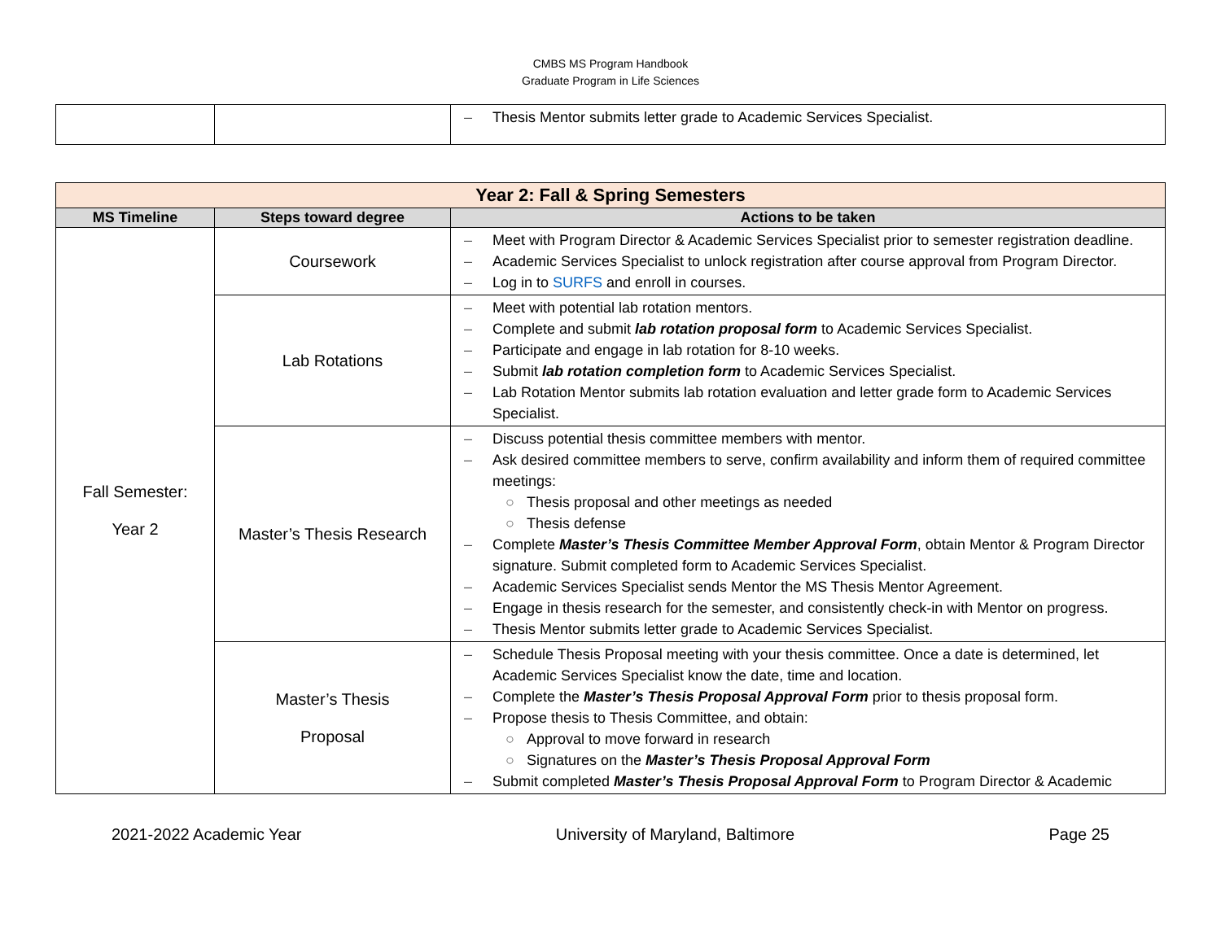CMBS MS Program Handbook
Graduate Program in Life Sciences
| | | – Thesis Mentor submits letter grade to Academic Services Specialist. |
| Year 2: Fall & Spring Semesters | | |
| MS Timeline | Steps toward degree | Actions to be taken |
| Fall Semester: Year 2 | Coursework | – Meet with Program Director & Academic Services Specialist prior to semester registration deadline. – Academic Services Specialist to unlock registration after course approval from Program Director. – Log in to SURFS and enroll in courses. |
| | Lab Rotations | – Meet with potential lab rotation mentors. – Complete and submit lab rotation proposal form to Academic Services Specialist. – Participate and engage in lab rotation for 8-10 weeks. – Submit lab rotation completion form to Academic Services Specialist. – Lab Rotation Mentor submits lab rotation evaluation and letter grade form to Academic Services Specialist. |
| | Master’s Thesis Research | – Discuss potential thesis committee members with mentor. – Ask desired committee members to serve, confirm availability and inform them of required committee meetings: ○ Thesis proposal and other meetings as needed ○ Thesis defense – Complete Master’s Thesis Committee Member Approval Form , obtain Mentor & Program Director signature. Submit completed form to Academic Services Specialist. – Academic Services Specialist sends Mentor the MS Thesis Mentor Agreement. – Engage in thesis research for the semester, and consistently check-in with Mentor on progress. – Thesis Mentor submits letter grade to Academic Services Specialist. |
| | Master’s Thesis Proposal | – Schedule Thesis Proposal meeting with your thesis committee. Once a date is determined, let Academic Services Specialist know the date, time and location. – Complete the Master’s Thesis Proposal Approval Form prior to thesis proposal form. – Propose thesis to Thesis Committee, and obtain: ○ Approval to move forward in research ○ Signatures on the Master’s Thesis Proposal Approval Form – Submit completed Master’s Thesis Proposal Approval Form to Program Director & Academic |
2021-2022 Academic Year University of Maryland, Baltimore Page 25